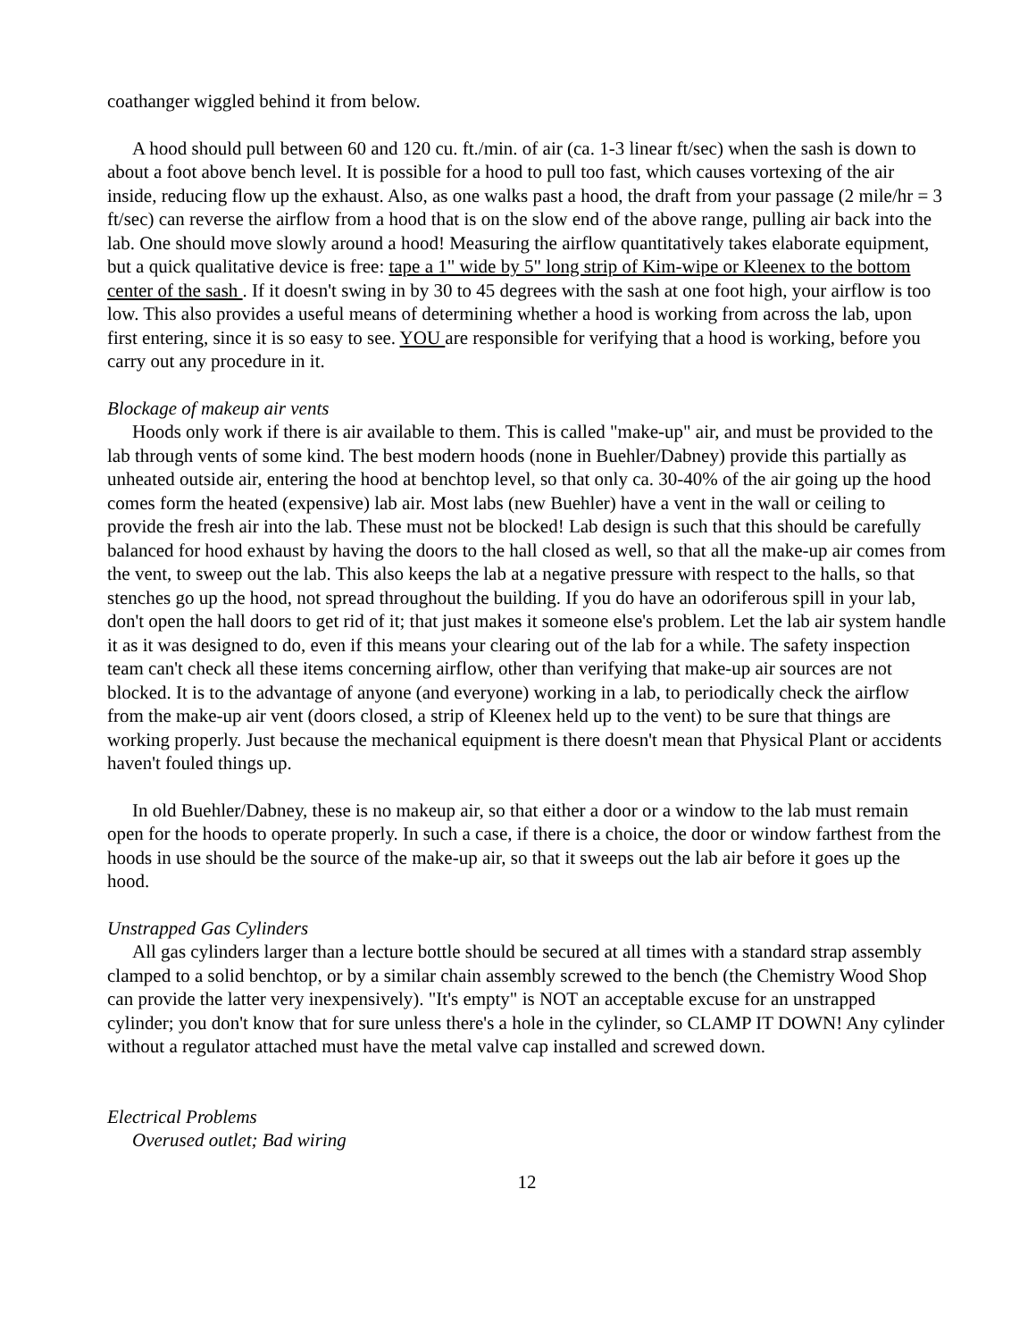coathanger wiggled behind it from below.
A hood should pull between 60 and 120 cu. ft./min. of air (ca. 1-3 linear ft/sec) when the sash is down to about a foot above bench level. It is possible for a hood to pull too fast, which causes vortexing of the air inside, reducing flow up the exhaust. Also, as one walks past a hood, the draft from your passage (2 mile/hr = 3 ft/sec) can reverse the airflow from a hood that is on the slow end of the above range, pulling air back into the lab. One should move slowly around a hood! Measuring the airflow quantitatively takes elaborate equipment, but a quick qualitative device is free: tape a 1" wide by 5" long strip of Kim-wipe or Kleenex to the bottom center of the sash . If it doesn't swing in by 30 to 45 degrees with the sash at one foot high, your airflow is too low. This also provides a useful means of determining whether a hood is working from across the lab, upon first entering, since it is so easy to see. YOU are responsible for verifying that a hood is working, before you carry out any procedure in it.
Blockage of makeup air vents
Hoods only work if there is air available to them. This is called "make-up" air, and must be provided to the lab through vents of some kind. The best modern hoods (none in Buehler/Dabney) provide this partially as unheated outside air, entering the hood at benchtop level, so that only ca. 30-40% of the air going up the hood comes form the heated (expensive) lab air. Most labs (new Buehler) have a vent in the wall or ceiling to provide the fresh air into the lab. These must not be blocked! Lab design is such that this should be carefully balanced for hood exhaust by having the doors to the hall closed as well, so that all the make-up air comes from the vent, to sweep out the lab. This also keeps the lab at a negative pressure with respect to the halls, so that stenches go up the hood, not spread throughout the building. If you do have an odoriferous spill in your lab, don't open the hall doors to get rid of it; that just makes it someone else's problem. Let the lab air system handle it as it was designed to do, even if this means your clearing out of the lab for a while. The safety inspection team can't check all these items concerning airflow, other than verifying that make-up air sources are not blocked. It is to the advantage of anyone (and everyone) working in a lab, to periodically check the airflow from the make-up air vent (doors closed, a strip of Kleenex held up to the vent) to be sure that things are working properly. Just because the mechanical equipment is there doesn't mean that Physical Plant or accidents haven't fouled things up.
In old Buehler/Dabney, these is no makeup air, so that either a door or a window to the lab must remain open for the hoods to operate properly. In such a case, if there is a choice, the door or window farthest from the hoods in use should be the source of the make-up air, so that it sweeps out the lab air before it goes up the hood.
Unstrapped Gas Cylinders
All gas cylinders larger than a lecture bottle should be secured at all times with a standard strap assembly clamped to a solid benchtop, or by a similar chain assembly screwed to the bench (the Chemistry Wood Shop can provide the latter very inexpensively). "It's empty" is NOT an acceptable excuse for an unstrapped cylinder; you don't know that for sure unless there's a hole in the cylinder, so CLAMP IT DOWN! Any cylinder without a regulator attached must have the metal valve cap installed and screwed down.
Electrical Problems
Overused outlet; Bad wiring
12